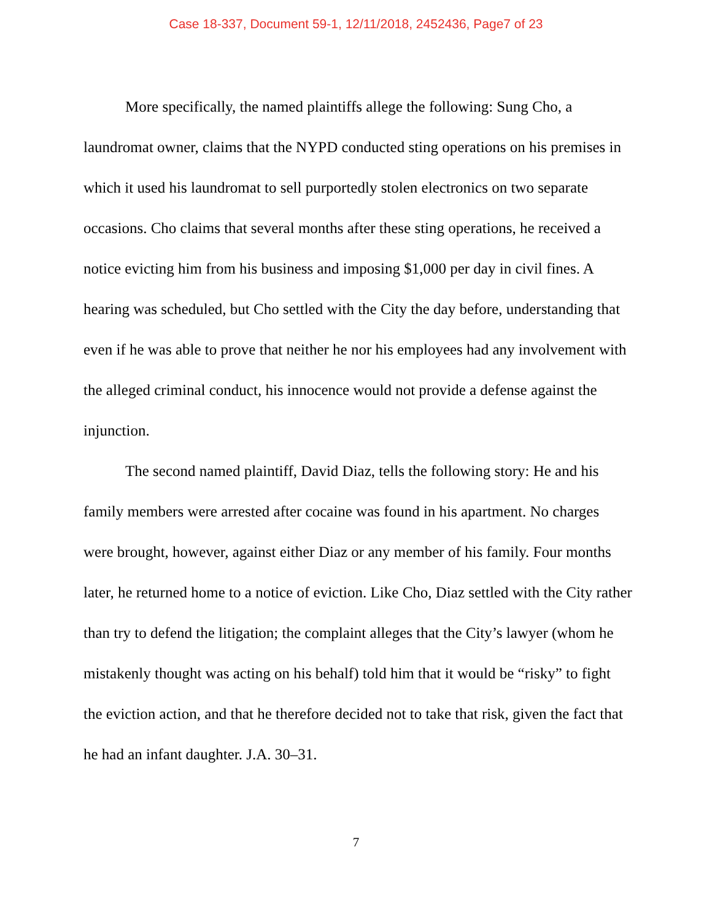Case 18-337, Document 59-1, 12/11/2018, 2452436, Page7 of 23
More specifically, the named plaintiffs allege the following: Sung Cho, a laundromat owner, claims that the NYPD conducted sting operations on his premises in which it used his laundromat to sell purportedly stolen electronics on two separate occasions. Cho claims that several months after these sting operations, he received a notice evicting him from his business and imposing $1,000 per day in civil fines. A hearing was scheduled, but Cho settled with the City the day before, understanding that even if he was able to prove that neither he nor his employees had any involvement with the alleged criminal conduct, his innocence would not provide a defense against the injunction.
The second named plaintiff, David Diaz, tells the following story: He and his family members were arrested after cocaine was found in his apartment. No charges were brought, however, against either Diaz or any member of his family. Four months later, he returned home to a notice of eviction. Like Cho, Diaz settled with the City rather than try to defend the litigation; the complaint alleges that the City’s lawyer (whom he mistakenly thought was acting on his behalf) told him that it would be “risky” to fight the eviction action, and that he therefore decided not to take that risk, given the fact that he had an infant daughter. J.A. 30–31.
7